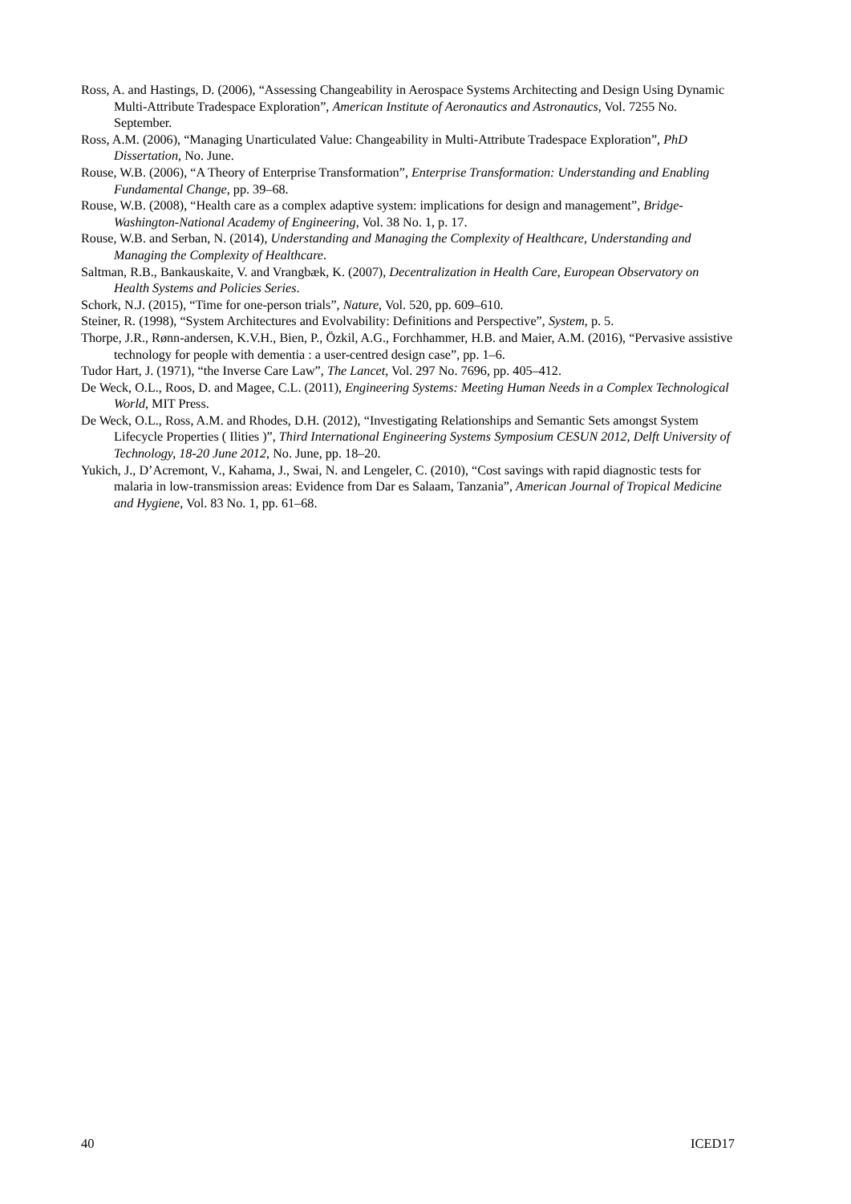Ross, A. and Hastings, D. (2006), “Assessing Changeability in Aerospace Systems Architecting and Design Using Dynamic Multi-Attribute Tradespace Exploration”, American Institute of Aeronautics and Astronautics, Vol. 7255 No. September.
Ross, A.M. (2006), “Managing Unarticulated Value: Changeability in Multi-Attribute Tradespace Exploration”, PhD Dissertation, No. June.
Rouse, W.B. (2006), “A Theory of Enterprise Transformation”, Enterprise Transformation: Understanding and Enabling Fundamental Change, pp. 39–68.
Rouse, W.B. (2008), “Health care as a complex adaptive system: implications for design and management”, Bridge-Washington-National Academy of Engineering, Vol. 38 No. 1, p. 17.
Rouse, W.B. and Serban, N. (2014), Understanding and Managing the Complexity of Healthcare, Understanding and Managing the Complexity of Healthcare.
Saltman, R.B., Bankauskaite, V. and Vrangbæk, K. (2007), Decentralization in Health Care, European Observatory on Health Systems and Policies Series.
Schork, N.J. (2015), “Time for one-person trials”, Nature, Vol. 520, pp. 609–610.
Steiner, R. (1998), “System Architectures and Evolvability: Definitions and Perspective”, System, p. 5.
Thorpe, J.R., Rønn-andersen, K.V.H., Bien, P., Özkil, A.G., Forchhammer, H.B. and Maier, A.M. (2016), “Pervasive assistive technology for people with dementia : a user-centred design case”, pp. 1–6.
Tudor Hart, J. (1971), “the Inverse Care Law”, The Lancet, Vol. 297 No. 7696, pp. 405–412.
De Weck, O.L., Roos, D. and Magee, C.L. (2011), Engineering Systems: Meeting Human Needs in a Complex Technological World, MIT Press.
De Weck, O.L., Ross, A.M. and Rhodes, D.H. (2012), “Investigating Relationships and Semantic Sets amongst System Lifecycle Properties ( Ilities )”, Third International Engineering Systems Symposium CESUN 2012, Delft University of Technology, 18-20 June 2012, No. June, pp. 18–20.
Yukich, J., D’Acremont, V., Kahama, J., Swai, N. and Lengeler, C. (2010), “Cost savings with rapid diagnostic tests for malaria in low-transmission areas: Evidence from Dar es Salaam, Tanzania”, American Journal of Tropical Medicine and Hygiene, Vol. 83 No. 1, pp. 61–68.
40 ICED17